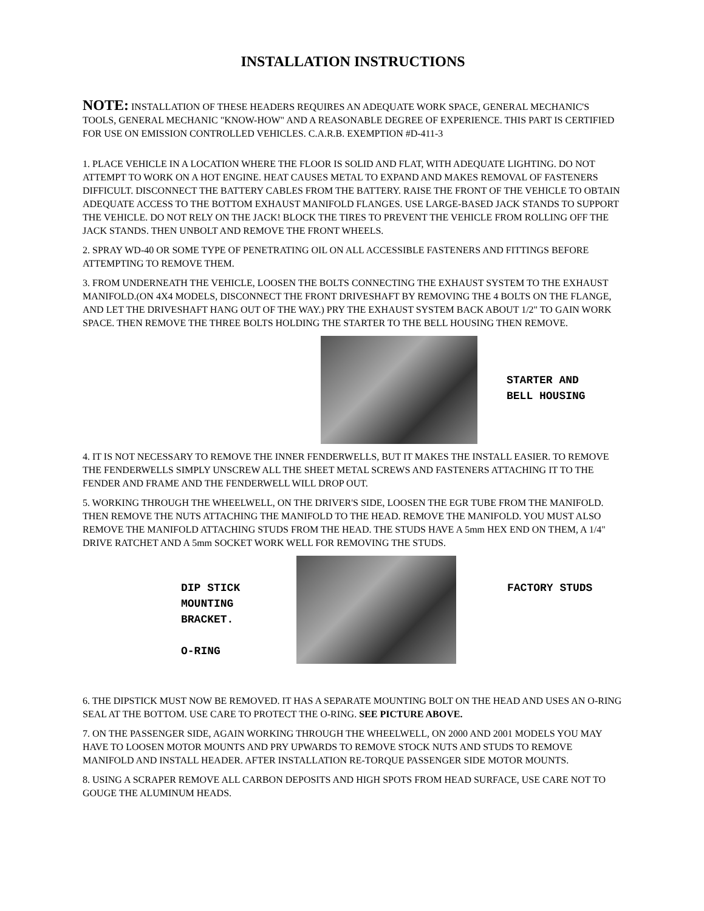INSTALLATION INSTRUCTIONS
NOTE: INSTALLATION OF THESE HEADERS REQUIRES AN ADEQUATE WORK SPACE, GENERAL MECHANIC'S TOOLS, GENERAL MECHANIC "KNOW-HOW" AND A REASONABLE DEGREE OF EXPERIENCE. THIS PART IS CERTIFIED FOR USE ON EMISSION CONTROLLED VEHICLES. C.A.R.B. EXEMPTION #D-411-3
1. PLACE VEHICLE IN A LOCATION WHERE THE FLOOR IS SOLID AND FLAT, WITH ADEQUATE LIGHTING. DO NOT ATTEMPT TO WORK ON A HOT ENGINE. HEAT CAUSES METAL TO EXPAND AND MAKES REMOVAL OF FASTENERS DIFFICULT. DISCONNECT THE BATTERY CABLES FROM THE BATTERY. RAISE THE FRONT OF THE VEHICLE TO OBTAIN ADEQUATE ACCESS TO THE BOTTOM EXHAUST MANIFOLD FLANGES. USE LARGE-BASED JACK STANDS TO SUPPORT THE VEHICLE. DO NOT RELY ON THE JACK! BLOCK THE TIRES TO PREVENT THE VEHICLE FROM ROLLING OFF THE JACK STANDS. THEN UNBOLT AND REMOVE THE FRONT WHEELS.
2. SPRAY WD-40 OR SOME TYPE OF PENETRATING OIL ON ALL ACCESSIBLE FASTENERS AND FITTINGS BEFORE ATTEMPTING TO REMOVE THEM.
3. FROM UNDERNEATH THE VEHICLE, LOOSEN THE BOLTS CONNECTING THE EXHAUST SYSTEM TO THE EXHAUST MANIFOLD.(ON 4X4 MODELS, DISCONNECT THE FRONT DRIVESHAFT BY REMOVING THE 4 BOLTS ON THE FLANGE, AND LET THE DRIVESHAFT HANG OUT OF THE WAY.) PRY THE EXHAUST SYSTEM BACK ABOUT 1/2" TO GAIN WORK SPACE. THEN REMOVE THE THREE BOLTS HOLDING THE STARTER TO THE BELL HOUSING THEN REMOVE.
STARTER AND
BELL HOUSING
4. IT IS NOT NECESSARY TO REMOVE THE INNER FENDERWELLS, BUT IT MAKES THE INSTALL EASIER. TO REMOVE THE FENDERWELLS SIMPLY UNSCREW ALL THE SHEET METAL SCREWS AND FASTENERS ATTACHING IT TO THE FENDER AND FRAME AND THE FENDERWELL WILL DROP OUT.
5. WORKING THROUGH THE WHEELWELL, ON THE DRIVER'S SIDE, LOOSEN THE EGR TUBE FROM THE MANIFOLD. THEN REMOVE THE NUTS ATTACHING THE MANIFOLD TO THE HEAD. REMOVE THE MANIFOLD. YOU MUST ALSO REMOVE THE MANIFOLD ATTACHING STUDS FROM THE HEAD. THE STUDS HAVE A 5mm HEX END ON THEM, A 1/4" DRIVE RATCHET AND A 5mm SOCKET WORK WELL FOR REMOVING THE STUDS.
DIP STICK
MOUNTING
BRACKET.
O-RING
FACTORY STUDS
6. THE DIPSTICK MUST NOW BE REMOVED. IT HAS A SEPARATE MOUNTING BOLT ON THE HEAD AND USES AN O-RING SEAL AT THE BOTTOM. USE CARE TO PROTECT THE O-RING. SEE PICTURE ABOVE.
7. ON THE PASSENGER SIDE, AGAIN WORKING THROUGH THE WHEELWELL, ON 2000 AND 2001 MODELS YOU MAY HAVE TO LOOSEN MOTOR MOUNTS AND PRY UPWARDS TO REMOVE STOCK NUTS AND STUDS TO REMOVE MANIFOLD AND INSTALL HEADER. AFTER INSTALLATION RE-TORQUE PASSENGER SIDE MOTOR MOUNTS.
8. USING A SCRAPER REMOVE ALL CARBON DEPOSITS AND HIGH SPOTS FROM HEAD SURFACE, USE CARE NOT TO GOUGE THE ALUMINUM HEADS.